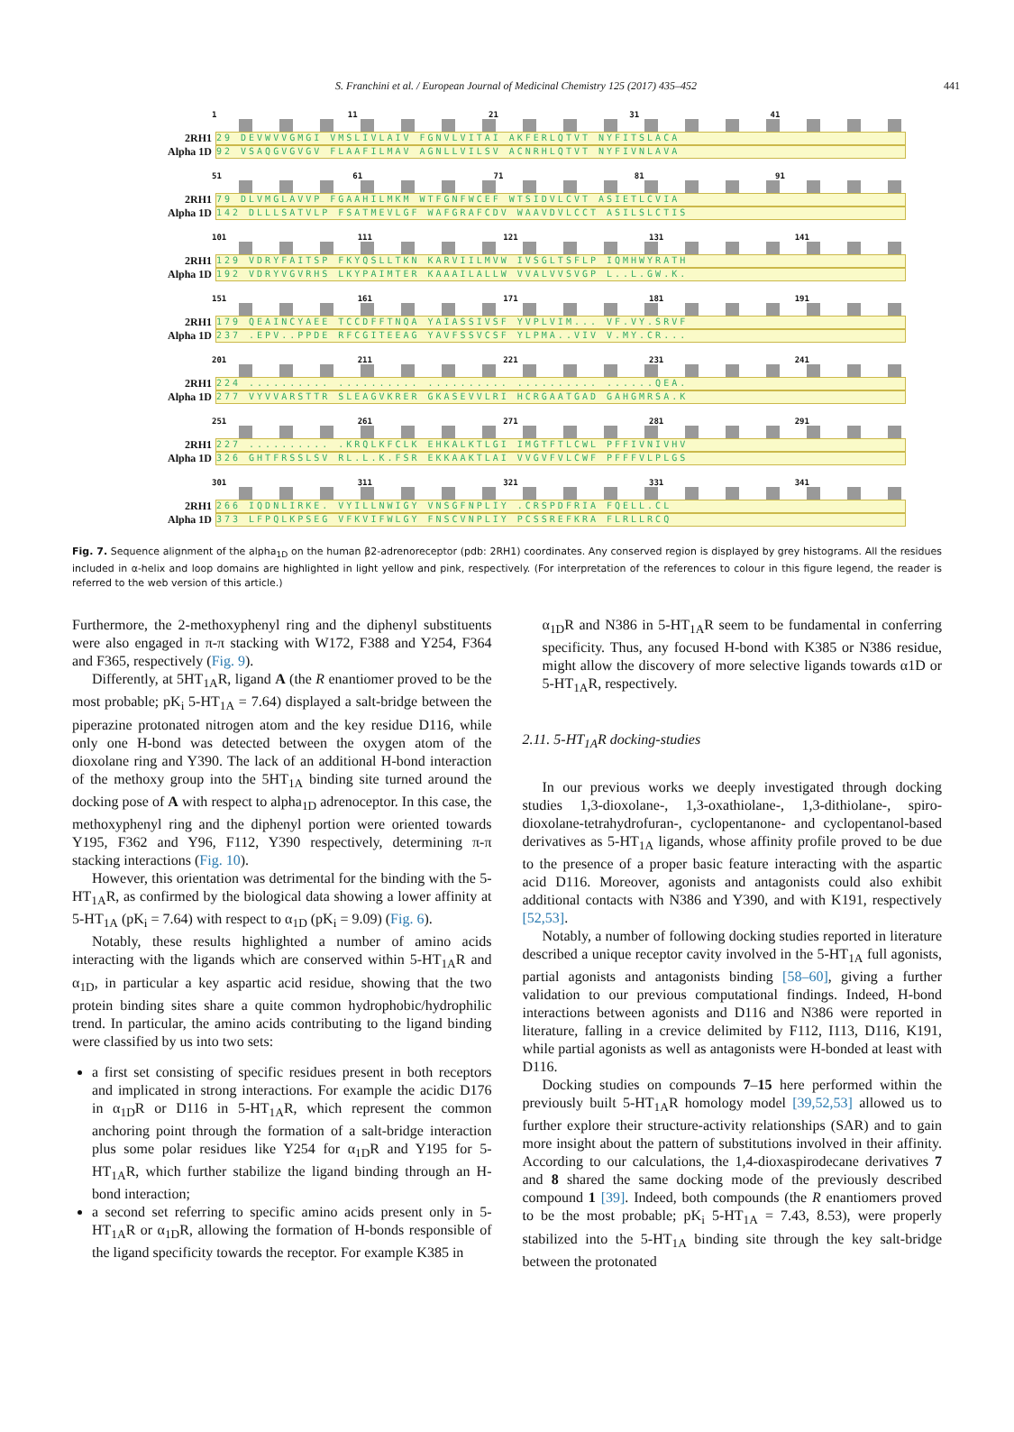S. Franchini et al. / European Journal of Medicinal Chemistry 125 (2017) 435–452 441
1 11 21 31 41
2RH1
29 DEVWVVGMGI VMSLIVLAIV FGNVLVITAI AKFERLQTVT NYFITSLACA
Alpha 1D
92 VSAQGVGVGV FLAAFILMAV AGNLLVILSV ACNRHLQTVT NYFIVNLAVA
51 61 71 81 91
2RH1
79 DLVMGLAVVP FGAAHILMKM WTFGNFWCEF WTSIDVLCVT ASIETLCVIA
Alpha 1D
142 DLLLSATVLP FSATMEVLGF WAFGRAFCDV WAAVDVLCCT ASILSLCTIS
101 111 121 131 141
2RH1
129 VDRYFAITSP FKYQSLLTKN KARVIILMVW IVSGLTSFLP IQMHWYRATH
Alpha 1D
192 VDRYVGVRHS LKYPAIMTER KAAAILALLW VVALVVSVGP L..L.GW.K.
151 161 171 181 191
2RH1
179 QEAINCYAEE TCCDFFTNQA YAIASSIVSF YVPLVIM... VF.VY.SRVF
Alpha 1D
237 .EPV..PPDE RFCGITEEAG YAVFSSVCSF YLPMA..VIV V.MY.CR...
201 211 221 231 241
2RH1
224 .......... .......... .......... .......... ......QEA.
Alpha 1D
277 VYVVARSTTR SLEAGVKRER GKASEVVLRI HCRGAATGAD GAHGMRSA.K
251 261 271 281 291
2RH1
227 .......... .KRQLKFCLK EHKALKTLGI IMGTFTLCWL PFFIVNIVHV
Alpha 1D
326 GHTFRSSLSV RL.L.K.FSR EKKAAKTLAI VVGVFVLCWF PFFFVLPLGS
301 311 321 331 341
2RH1
266 IQDNLIRKE. VYILLNWIGY VNSGFNPLIY .CRSPDFRIA FQELL.CL
Alpha 1D
373 LFPQLKPSEG VFKVIFWLGY FNSCVNPLIY PCSSREFKRA FLRLLRCQ
Fig. 7. Sequence alignment of the alpha<sub>1D</sub> on the human β2-adrenoreceptor (pdb: 2RH1) coordinates. Any conserved region is displayed by grey histograms. All the residues included in α-helix and loop domains are highlighted in light yellow and pink, respectively. (For interpretation of the references to colour in this figure legend, the reader is referred to the web version of this article.)
Furthermore, the 2-methoxyphenyl ring and the diphenyl substituents were also engaged in π-π stacking with W172, F388 and Y254, F364 and F365, respectively (Fig. 9).
Differently, at 5HT<sub>1A</sub>R, ligand A (the R enantiomer proved to be the most probable; pK<sub>i</sub> 5-HT<sub>1A</sub> = 7.64) displayed a salt-bridge between the piperazine protonated nitrogen atom and the key residue D116, while only one H-bond was detected between the oxygen atom of the dioxolane ring and Y390. The lack of an additional H-bond interaction of the methoxy group into the 5HT<sub>1A</sub> binding site turned around the docking pose of A with respect to alpha<sub>1D</sub> adrenoceptor. In this case, the methoxyphenyl ring and the diphenyl portion were oriented towards Y195, F362 and Y96, F112, Y390 respectively, determining π-π stacking interactions (Fig. 10).
However, this orientation was detrimental for the binding with the 5-HT<sub>1A</sub>R, as confirmed by the biological data showing a lower affinity at 5-HT<sub>1A</sub> (pK<sub>i</sub> = 7.64) with respect to α<sub>1D</sub> (pK<sub>i</sub> = 9.09) (Fig. 6).
Notably, these results highlighted a number of amino acids interacting with the ligands which are conserved within 5-HT<sub>1A</sub>R and α<sub>1D</sub>, in particular a key aspartic acid residue, showing that the two protein binding sites share a quite common hydrophobic/hydrophilic trend. In particular, the amino acids contributing to the ligand binding were classified by us into two sets:
a first set consisting of specific residues present in both receptors and implicated in strong interactions. For example the acidic D176 in α<sub>1D</sub>R or D116 in 5-HT<sub>1A</sub>R, which represent the common anchoring point through the formation of a salt-bridge interaction plus some polar residues like Y254 for α<sub>1D</sub>R and Y195 for 5-HT<sub>1A</sub>R, which further stabilize the ligand binding through an H-bond interaction;
a second set referring to specific amino acids present only in 5-HT<sub>1A</sub>R or α<sub>1D</sub>R, allowing the formation of H-bonds responsible of the ligand specificity towards the receptor. For example K385 in
α<sub>1D</sub>R and N386 in 5-HT<sub>1A</sub>R seem to be fundamental in conferring specificity. Thus, any focused H-bond with K385 or N386 residue, might allow the discovery of more selective ligands towards α1D or 5-HT<sub>1A</sub>R, respectively.
2.11. 5-HT<sub>1A</sub>R docking-studies
In our previous works we deeply investigated through docking studies 1,3-dioxolane-, 1,3-oxathiolane-, 1,3-dithiolane-, spiro-dioxolane-tetrahydrofuran-, cyclopentanone- and cyclopentanol-based derivatives as 5-HT<sub>1A</sub> ligands, whose affinity profile proved to be due to the presence of a proper basic feature interacting with the aspartic acid D116. Moreover, agonists and antagonists could also exhibit additional contacts with N386 and Y390, and with K191, respectively [52,53].
Notably, a number of following docking studies reported in literature described a unique receptor cavity involved in the 5-HT<sub>1A</sub> full agonists, partial agonists and antagonists binding [58–60], giving a further validation to our previous computational findings. Indeed, H-bond interactions between agonists and D116 and N386 were reported in literature, falling in a crevice delimited by F112, I113, D116, K191, while partial agonists as well as antagonists were H-bonded at least with D116.
Docking studies on compounds 7–15 here performed within the previously built 5-HT<sub>1A</sub>R homology model [39,52,53] allowed us to further explore their structure-activity relationships (SAR) and to gain more insight about the pattern of substitutions involved in their affinity. According to our calculations, the 1,4-dioxaspirodecane derivatives 7 and 8 shared the same docking mode of the previously described compound 1 [39]. Indeed, both compounds (the R enantiomers proved to be the most probable; pK<sub>i</sub> 5-HT<sub>1A</sub> = 7.43, 8.53), were properly stabilized into the 5-HT<sub>1A</sub> binding site through the key salt-bridge between the protonated